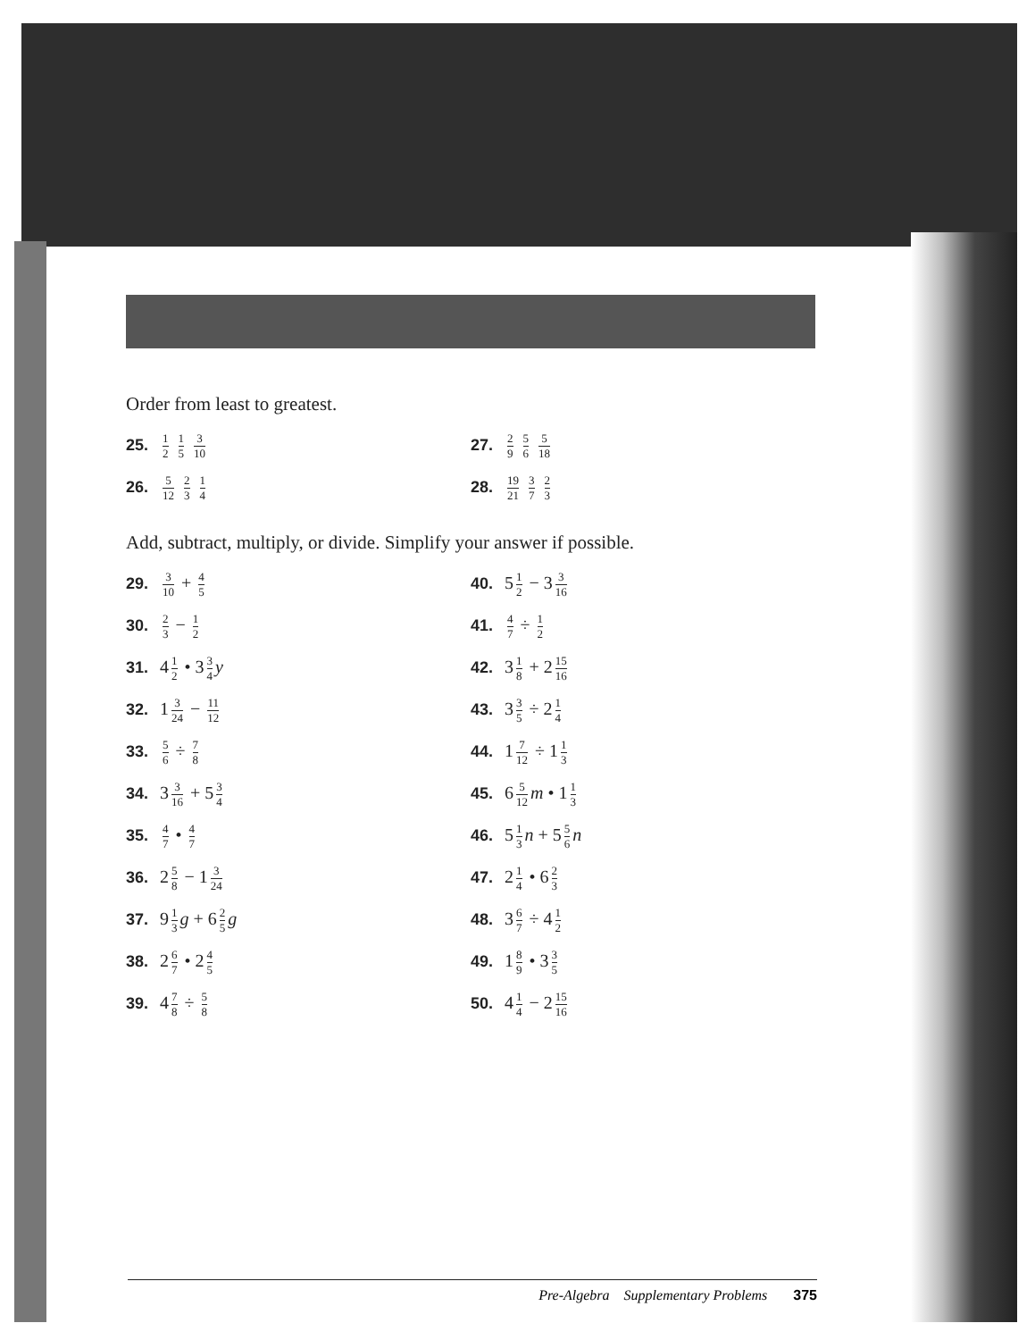Order from least to greatest.
25. 1 2 1 5 3 10
26. 5 12 2 3 1 4
27. 2 9 5 6 5 18
28. 19 21 3 7 2 3
Add, subtract, multiply, or divide. Simplify your answer if possible.
29. 3 10 + 4 5
30. 2 3 − 1 2
31. 4 1 2 • 3 3 4 y
32. 1 3 24 − 11 12
33. 5 6 ÷ 7 8
34. 3 3 16 + 5 3 4
35. 4 7 • 4 7
36. 2 5 8 − 1 3 24
37. 9 1 3 g + 6 2 5 g
38. 2 6 7 • 2 4 5
39. 4 7 8 ÷ 5 8
40. 5 1 2 − 3 3 16
41. 4 7 ÷ 1 2
42. 3 1 8 + 2 15 16
43. 3 3 5 ÷ 2 1 4
44. 1 7 12 ÷ 1 1 3
45. 6 5 12 m • 1 1 3
46. 5 1 3 n + 5 5 6 n
47. 2 1 4 • 6 2 3
48. 3 6 7 ÷ 4 1 2
49. 1 8 9 • 3 3 5
50. 4 1 4 − 2 15 16
Pre-Algebra Supplementary Problems 375